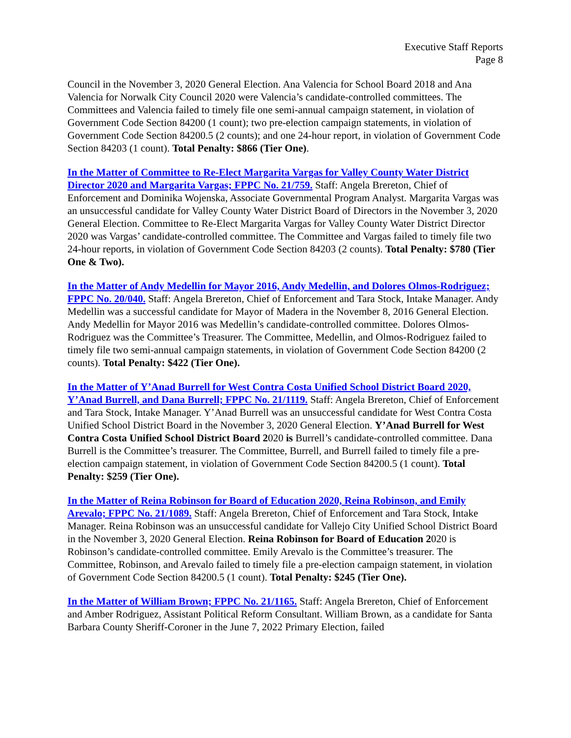Executive Staff Reports
Page 8
Council in the November 3, 2020 General Election. Ana Valencia for School Board 2018 and Ana Valencia for Norwalk City Council 2020 were Valencia’s candidate-controlled committees. The Committees and Valencia failed to timely file one semi-annual campaign statement, in violation of Government Code Section 84200 (1 count); two pre-election campaign statements, in violation of Government Code Section 84200.5 (2 counts); and one 24-hour report, in violation of Government Code Section 84203 (1 count). Total Penalty: $866 (Tier One).
In the Matter of Committee to Re-Elect Margarita Vargas for Valley County Water District Director 2020 and Margarita Vargas; FPPC No. 21/759. Staff: Angela Brereton, Chief of Enforcement and Dominika Wojenska, Associate Governmental Program Analyst. Margarita Vargas was an unsuccessful candidate for Valley County Water District Board of Directors in the November 3, 2020 General Election. Committee to Re-Elect Margarita Vargas for Valley County Water District Director 2020 was Vargas’ candidate-controlled committee. The Committee and Vargas failed to timely file two 24-hour reports, in violation of Government Code Section 84203 (2 counts). Total Penalty: $780 (Tier One & Two).
In the Matter of Andy Medellin for Mayor 2016, Andy Medellin, and Dolores Olmos-Rodriguez; FPPC No. 20/040. Staff: Angela Brereton, Chief of Enforcement and Tara Stock, Intake Manager. Andy Medellin was a successful candidate for Mayor of Madera in the November 8, 2016 General Election. Andy Medellin for Mayor 2016 was Medellin’s candidate-controlled committee. Dolores Olmos-Rodriguez was the Committee’s Treasurer. The Committee, Medellin, and Olmos-Rodriguez failed to timely file two semi-annual campaign statements, in violation of Government Code Section 84200 (2 counts). Total Penalty: $422 (Tier One).
In the Matter of Y’Anad Burrell for West Contra Costa Unified School District Board 2020, Y’Anad Burrell, and Dana Burrell; FPPC No. 21/1119. Staff: Angela Brereton, Chief of Enforcement and Tara Stock, Intake Manager. Y’Anad Burrell was an unsuccessful candidate for West Contra Costa Unified School District Board in the November 3, 2020 General Election. Y’Anad Burrell for West Contra Costa Unified School District Board 2020 is Burrell’s candidate-controlled committee. Dana Burrell is the Committee’s treasurer. The Committee, Burrell, and Burrell failed to timely file a pre-election campaign statement, in violation of Government Code Section 84200.5 (1 count). Total Penalty: $259 (Tier One).
In the Matter of Reina Robinson for Board of Education 2020, Reina Robinson, and Emily Arevalo; FPPC No. 21/1089. Staff: Angela Brereton, Chief of Enforcement and Tara Stock, Intake Manager. Reina Robinson was an unsuccessful candidate for Vallejo City Unified School District Board in the November 3, 2020 General Election. Reina Robinson for Board of Education 2020 is Robinson’s candidate-controlled committee. Emily Arevalo is the Committee’s treasurer. The Committee, Robinson, and Arevalo failed to timely file a pre-election campaign statement, in violation of Government Code Section 84200.5 (1 count). Total Penalty: $245 (Tier One).
In the Matter of William Brown; FPPC No. 21/1165. Staff: Angela Brereton, Chief of Enforcement and Amber Rodriguez, Assistant Political Reform Consultant. William Brown, as a candidate for Santa Barbara County Sheriff-Coroner in the June 7, 2022 Primary Election, failed